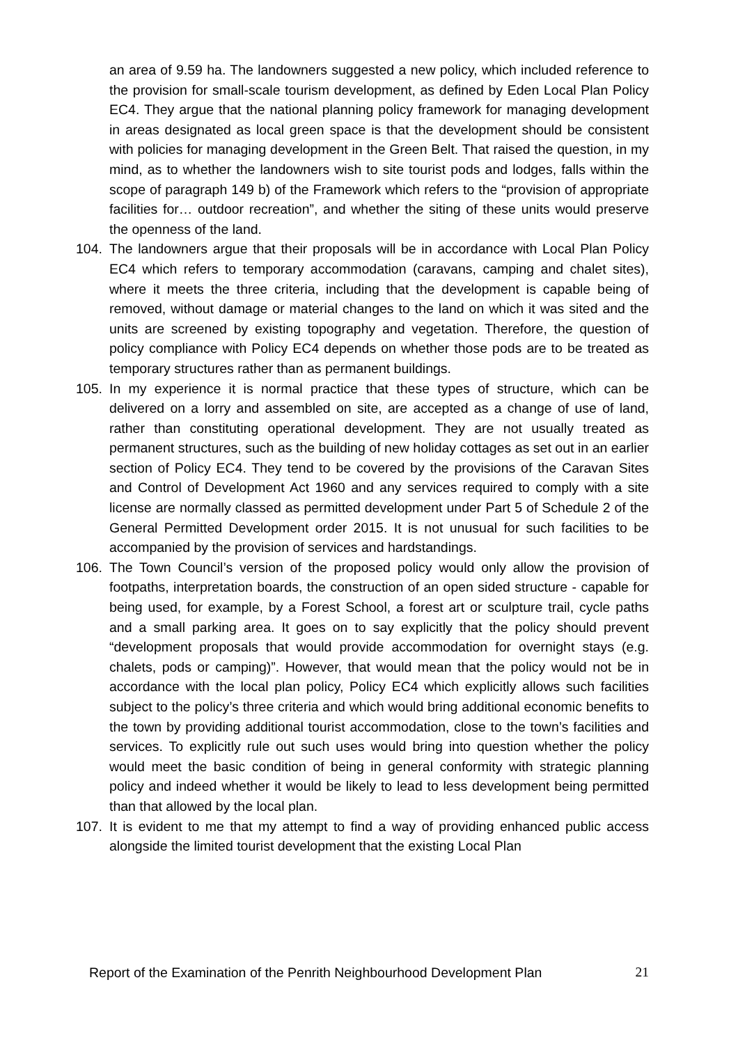an area of 9.59 ha. The landowners suggested a new policy, which included reference to the provision for small-scale tourism development, as defined by Eden Local Plan Policy EC4. They argue that the national planning policy framework for managing development in areas designated as local green space is that the development should be consistent with policies for managing development in the Green Belt. That raised the question, in my mind, as to whether the landowners wish to site tourist pods and lodges, falls within the scope of paragraph 149 b) of the Framework which refers to the “provision of appropriate facilities for… outdoor recreation”, and whether the siting of these units would preserve the openness of the land.
104. The landowners argue that their proposals will be in accordance with Local Plan Policy EC4 which refers to temporary accommodation (caravans, camping and chalet sites), where it meets the three criteria, including that the development is capable being of removed, without damage or material changes to the land on which it was sited and the units are screened by existing topography and vegetation. Therefore, the question of policy compliance with Policy EC4 depends on whether those pods are to be treated as temporary structures rather than as permanent buildings.
105. In my experience it is normal practice that these types of structure, which can be delivered on a lorry and assembled on site, are accepted as a change of use of land, rather than constituting operational development. They are not usually treated as permanent structures, such as the building of new holiday cottages as set out in an earlier section of Policy EC4. They tend to be covered by the provisions of the Caravan Sites and Control of Development Act 1960 and any services required to comply with a site license are normally classed as permitted development under Part 5 of Schedule 2 of the General Permitted Development order 2015. It is not unusual for such facilities to be accompanied by the provision of services and hardstandings.
106. The Town Council’s version of the proposed policy would only allow the provision of footpaths, interpretation boards, the construction of an open sided structure - capable for being used, for example, by a Forest School, a forest art or sculpture trail, cycle paths and a small parking area. It goes on to say explicitly that the policy should prevent “development proposals that would provide accommodation for overnight stays (e.g. chalets, pods or camping)”. However, that would mean that the policy would not be in accordance with the local plan policy, Policy EC4 which explicitly allows such facilities subject to the policy’s three criteria and which would bring additional economic benefits to the town by providing additional tourist accommodation, close to the town’s facilities and services. To explicitly rule out such uses would bring into question whether the policy would meet the basic condition of being in general conformity with strategic planning policy and indeed whether it would be likely to lead to less development being permitted than that allowed by the local plan.
107. It is evident to me that my attempt to find a way of providing enhanced public access alongside the limited tourist development that the existing Local Plan
Report of the Examination of the Penrith Neighbourhood Development Plan 21